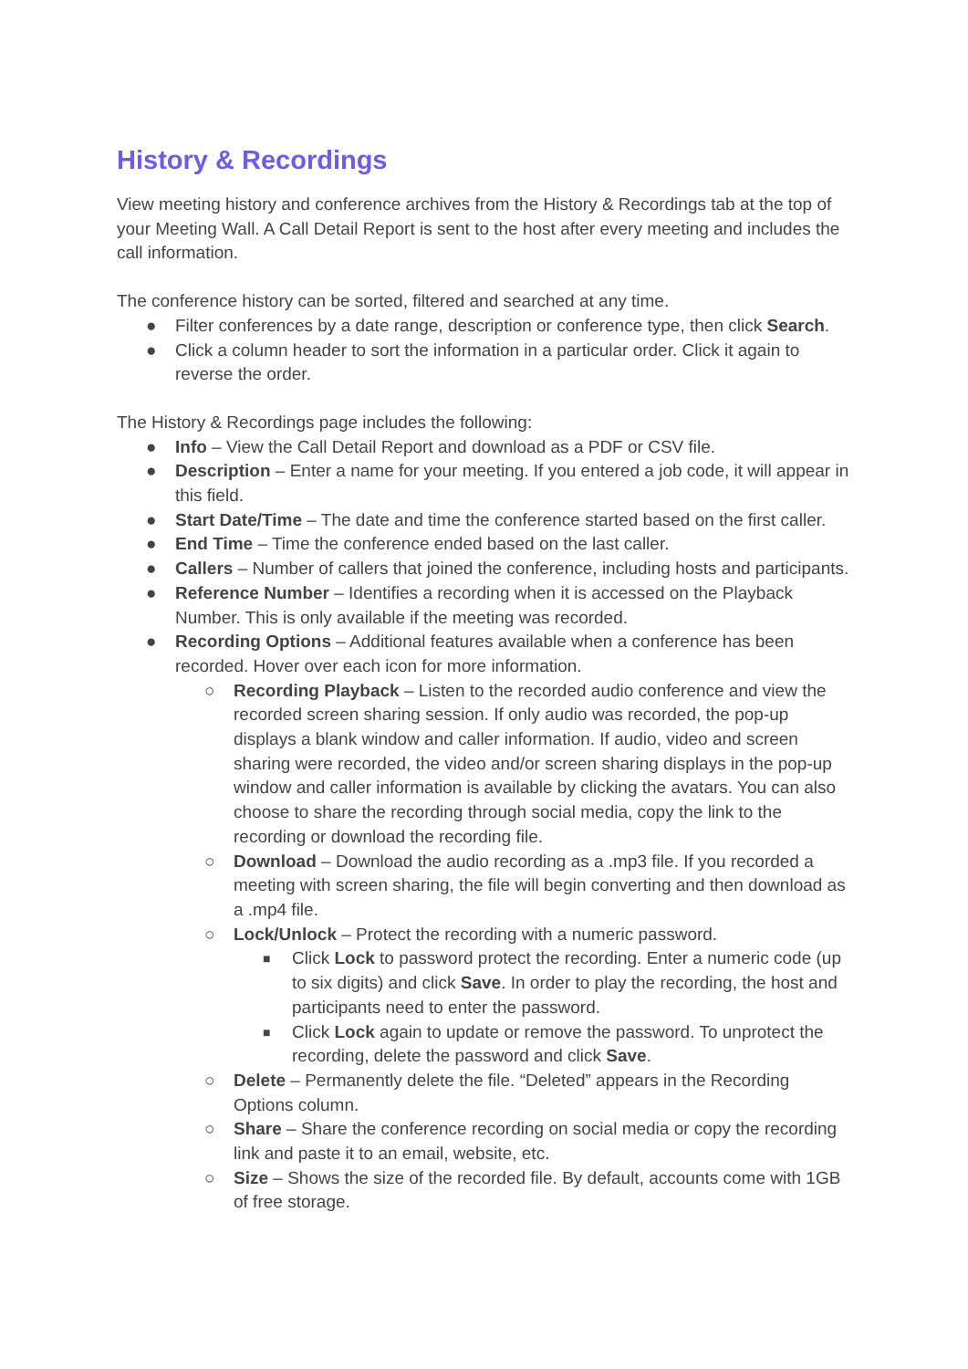History & Recordings
View meeting history and conference archives from the History & Recordings tab at the top of your Meeting Wall. A Call Detail Report is sent to the host after every meeting and includes the call information.
The conference history can be sorted, filtered and searched at any time.
● Filter conferences by a date range, description or conference type, then click Search.
● Click a column header to sort the information in a particular order. Click it again to reverse the order.
The History & Recordings page includes the following:
● Info – View the Call Detail Report and download as a PDF or CSV file.
● Description – Enter a name for your meeting. If you entered a job code, it will appear in this field.
● Start Date/Time – The date and time the conference started based on the first caller.
● End Time – Time the conference ended based on the last caller.
● Callers – Number of callers that joined the conference, including hosts and participants.
● Reference Number – Identifies a recording when it is accessed on the Playback Number. This is only available if the meeting was recorded.
● Recording Options – Additional features available when a conference has been recorded. Hover over each icon for more information.
○ Recording Playback – Listen to the recorded audio conference and view the recorded screen sharing session. If only audio was recorded, the pop-up displays a blank window and caller information. If audio, video and screen sharing were recorded, the video and/or screen sharing displays in the pop-up window and caller information is available by clicking the avatars. You can also choose to share the recording through social media, copy the link to the recording or download the recording file.
○ Download – Download the audio recording as a .mp3 file. If you recorded a meeting with screen sharing, the file will begin converting and then download as a .mp4 file.
○ Lock/Unlock – Protect the recording with a numeric password.
■ Click Lock to password protect the recording. Enter a numeric code (up to six digits) and click Save. In order to play the recording, the host and participants need to enter the password.
■ Click Lock again to update or remove the password. To unprotect the recording, delete the password and click Save.
○ Delete – Permanently delete the file. “Deleted” appears in the Recording Options column.
○ Share – Share the conference recording on social media or copy the recording link and paste it to an email, website, etc.
○ Size – Shows the size of the recorded file. By default, accounts come with 1GB of free storage.